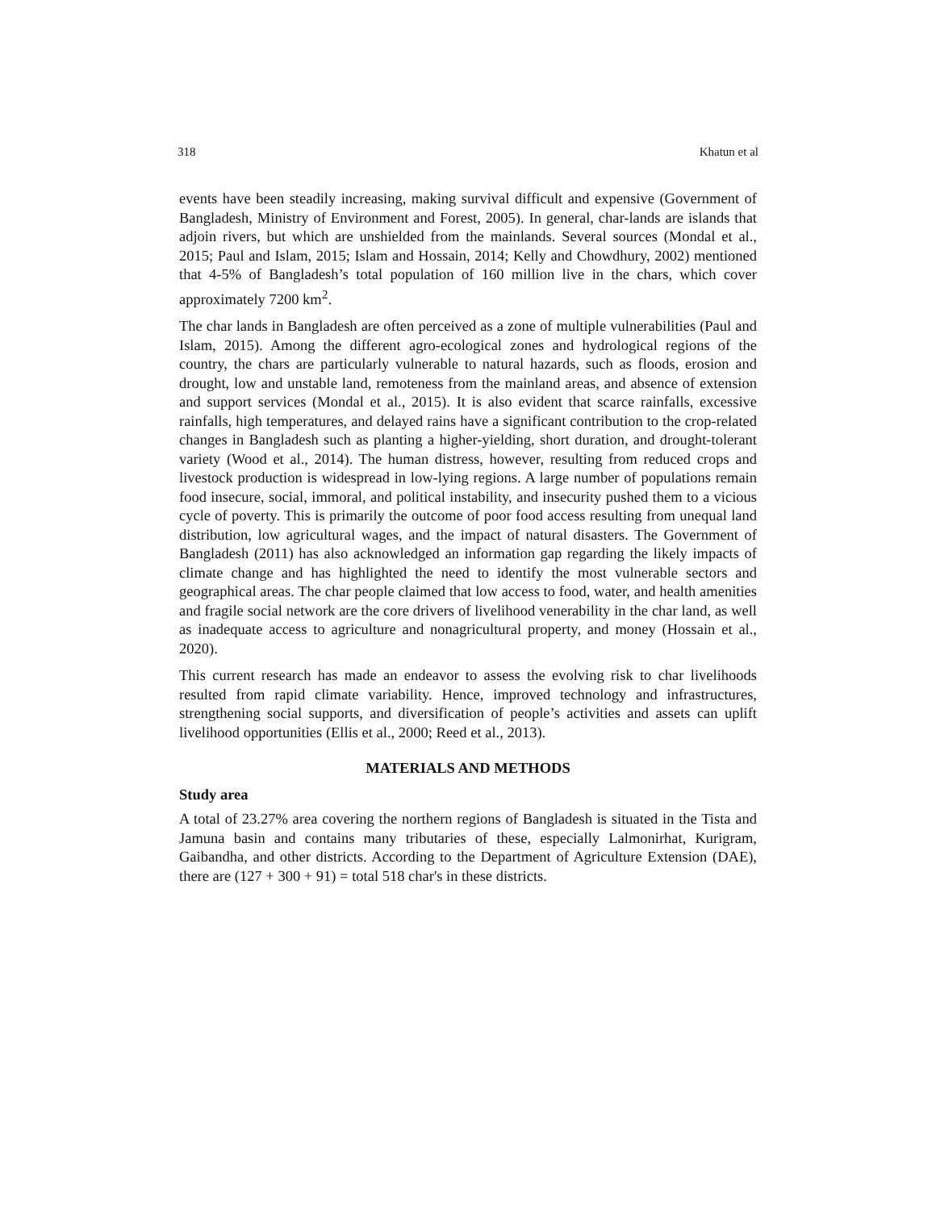318 Khatun et al
events have been steadily increasing, making survival difficult and expensive (Government of Bangladesh, Ministry of Environment and Forest, 2005). In general, char-lands are islands that adjoin rivers, but which are unshielded from the mainlands. Several sources (Mondal et al., 2015; Paul and Islam, 2015; Islam and Hossain, 2014; Kelly and Chowdhury, 2002) mentioned that 4-5% of Bangladesh’s total population of 160 million live in the chars, which cover approximately 7200 km<sup>2</sup>.
The char lands in Bangladesh are often perceived as a zone of multiple vulnerabilities (Paul and Islam, 2015). Among the different agro-ecological zones and hydrological regions of the country, the chars are particularly vulnerable to natural hazards, such as floods, erosion and drought, low and unstable land, remoteness from the mainland areas, and absence of extension and support services (Mondal et al., 2015). It is also evident that scarce rainfalls, excessive rainfalls, high temperatures, and delayed rains have a significant contribution to the crop-related changes in Bangladesh such as planting a higher-yielding, short duration, and drought-tolerant variety (Wood et al., 2014). The human distress, however, resulting from reduced crops and livestock production is widespread in low-lying regions. A large number of populations remain food insecure, social, immoral, and political instability, and insecurity pushed them to a vicious cycle of poverty. This is primarily the outcome of poor food access resulting from unequal land distribution, low agricultural wages, and the impact of natural disasters. The Government of Bangladesh (2011) has also acknowledged an information gap regarding the likely impacts of climate change and has highlighted the need to identify the most vulnerable sectors and geographical areas. The char people claimed that low access to food, water, and health amenities and fragile social network are the core drivers of livelihood venerability in the char land, as well as inadequate access to agriculture and nonagricultural property, and money (Hossain et al., 2020).
This current research has made an endeavor to assess the evolving risk to char livelihoods resulted from rapid climate variability. Hence, improved technology and infrastructures, strengthening social supports, and diversification of people’s activities and assets can uplift livelihood opportunities (Ellis et al., 2000; Reed et al., 2013).
MATERIALS AND METHODS
Study area
A total of 23.27% area covering the northern regions of Bangladesh is situated in the Tista and Jamuna basin and contains many tributaries of these, especially Lalmonirhat, Kurigram, Gaibandha, and other districts. According to the Department of Agriculture Extension (DAE), there are (127 + 300 + 91) = total 518 char's in these districts.